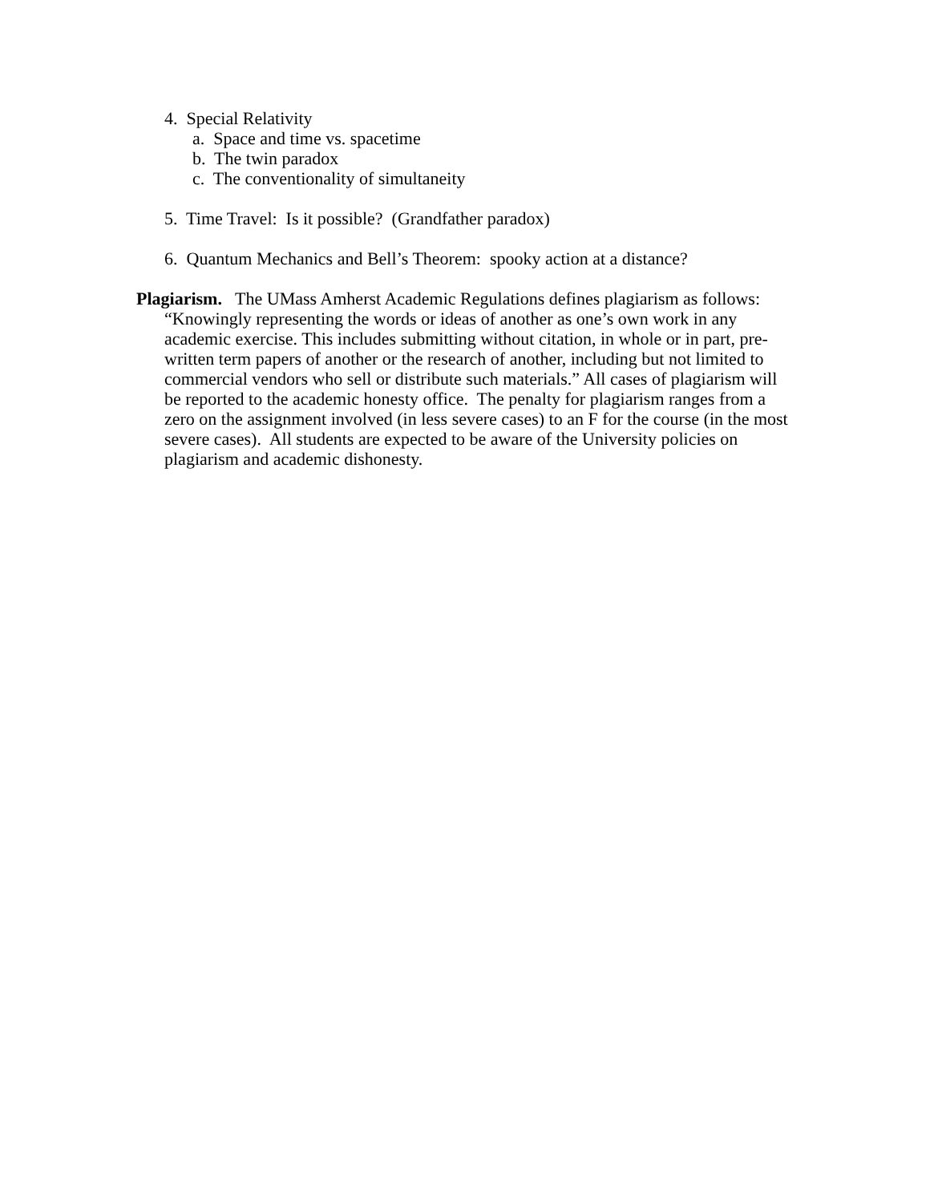4. Special Relativity
a. Space and time vs. spacetime
b. The twin paradox
c. The conventionality of simultaneity
5. Time Travel: Is it possible? (Grandfather paradox)
6. Quantum Mechanics and Bell’s Theorem: spooky action at a distance?
Plagiarism. The UMass Amherst Academic Regulations defines plagiarism as follows: “Knowingly representing the words or ideas of another as one’s own work in any academic exercise. This includes submitting without citation, in whole or in part, pre-written term papers of another or the research of another, including but not limited to commercial vendors who sell or distribute such materials.” All cases of plagiarism will be reported to the academic honesty office. The penalty for plagiarism ranges from a zero on the assignment involved (in less severe cases) to an F for the course (in the most severe cases). All students are expected to be aware of the University policies on plagiarism and academic dishonesty.